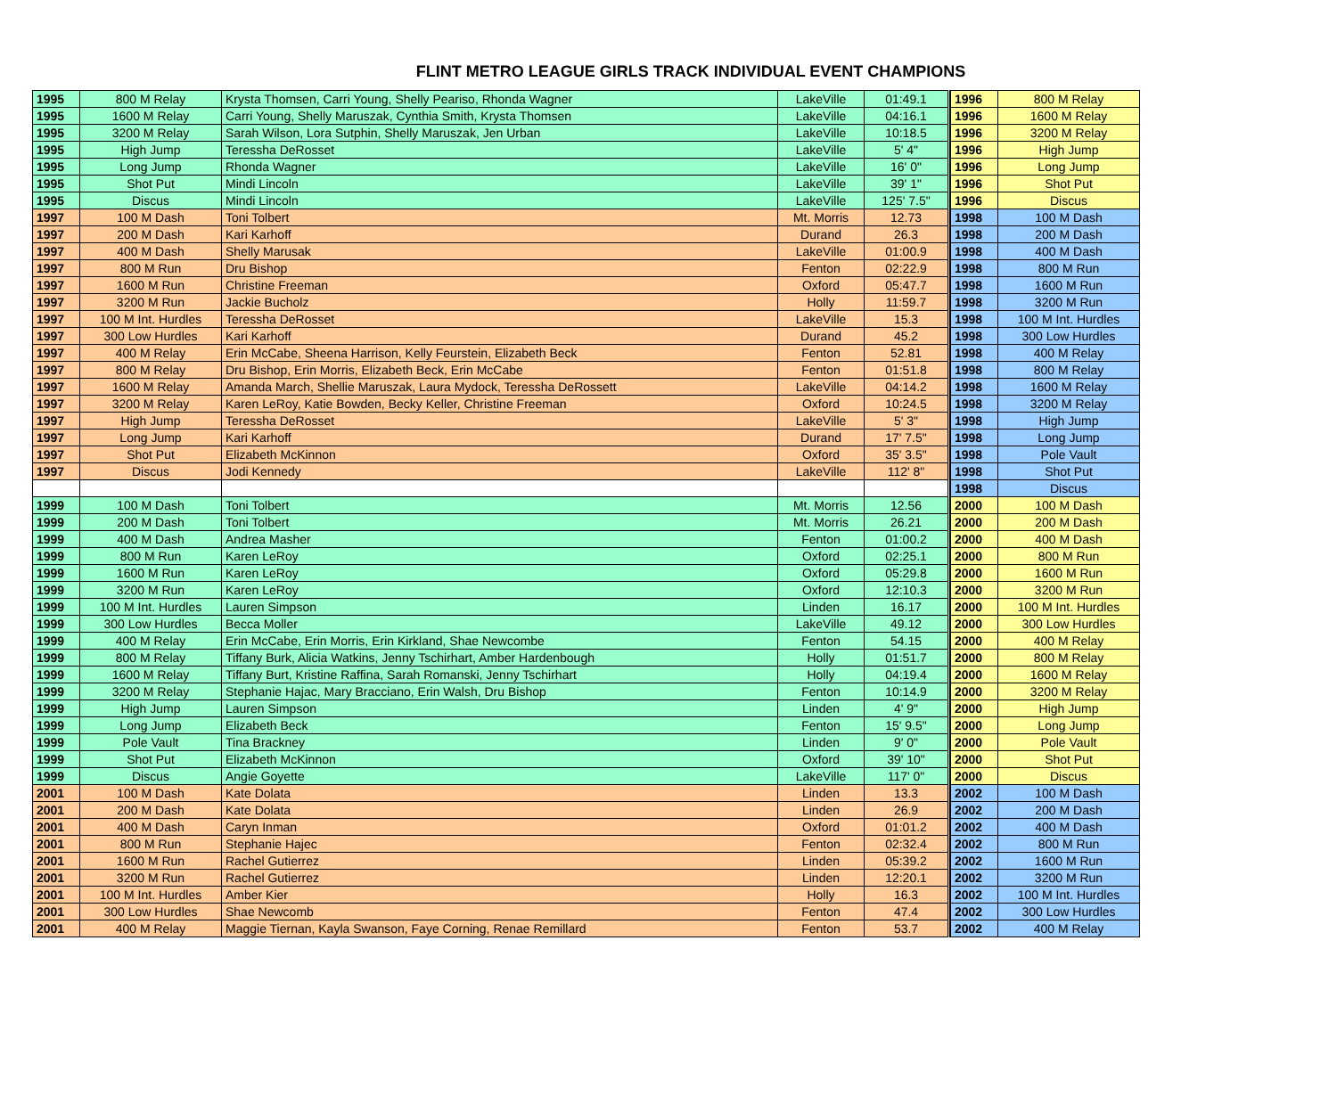FLINT METRO LEAGUE GIRLS TRACK INDIVIDUAL EVENT CHAMPIONS
| 1995 | 800 M Relay | Krysta Thomsen, Carri Young, Shelly Peariso, Rhonda Wagner | LakeVille | 01:49.1 | | 1996 | 800 M Relay |
| 1995 | 1600 M Relay | Carri Young, Shelly Maruszak, Cynthia Smith, Krysta Thomsen | LakeVille | 04:16.1 | | 1996 | 1600 M Relay |
| 1995 | 3200 M Relay | Sarah Wilson, Lora Sutphin, Shelly Maruszak, Jen Urban | LakeVille | 10:18.5 | | 1996 | 3200 M Relay |
| 1995 | High Jump | Teressha DeRosset | LakeVille | 5' 4" | | 1996 | High Jump |
| 1995 | Long Jump | Rhonda Wagner | LakeVille | 16' 0" | | 1996 | Long Jump |
| 1995 | Shot Put | Mindi Lincoln | LakeVille | 39' 1" | | 1996 | Shot Put |
| 1995 | Discus | Mindi Lincoln | LakeVille | 125' 7.5" | | 1996 | Discus |
| 1997 | 100 M Dash | Toni Tolbert | Mt. Morris | 12.73 | | 1998 | 100 M Dash |
| 1997 | 200 M Dash | Kari Karhoff | Durand | 26.3 | | 1998 | 200 M Dash |
| 1997 | 400 M Dash | Shelly Marusak | LakeVille | 01:00.9 | | 1998 | 400 M Dash |
| 1997 | 800 M Run | Dru Bishop | Fenton | 02:22.9 | | 1998 | 800 M Run |
| 1997 | 1600 M Run | Christine Freeman | Oxford | 05:47.7 | | 1998 | 1600 M Run |
| 1997 | 3200 M Run | Jackie Bucholz | Holly | 11:59.7 | | 1998 | 3200 M Run |
| 1997 | 100 M Int. Hurdles | Teressha DeRosset | LakeVille | 15.3 | | 1998 | 100 M Int. Hurdles |
| 1997 | 300 Low Hurdles | Kari Karhoff | Durand | 45.2 | | 1998 | 300 Low Hurdles |
| 1997 | 400 M Relay | Erin McCabe, Sheena Harrison, Kelly Feurstein, Elizabeth Beck | Fenton | 52.81 | | 1998 | 400 M Relay |
| 1997 | 800 M Relay | Dru Bishop, Erin Morris, Elizabeth Beck, Erin McCabe | Fenton | 01:51.8 | | 1998 | 800 M Relay |
| 1997 | 1600 M Relay | Amanda March, Shellie Maruszak, Laura Mydock, Teressha DeRossett | LakeVille | 04:14.2 | | 1998 | 1600 M Relay |
| 1997 | 3200 M Relay | Karen LeRoy, Katie Bowden, Becky Keller, Christine Freeman | Oxford | 10:24.5 | | 1998 | 3200 M Relay |
| 1997 | High Jump | Teressha DeRosset | LakeVille | 5' 3" | | 1998 | High Jump |
| 1997 | Long Jump | Kari Karhoff | Durand | 17' 7.5" | | 1998 | Long Jump |
| 1997 | Shot Put | Elizabeth McKinnon | Oxford | 35' 3.5" | | 1998 | Pole Vault |
| 1997 | Discus | Jodi Kennedy | LakeVille | 112' 8" | | 1998 | Shot Put |
| | | | | | | 1998 | Discus |
| 1999 | 100 M Dash | Toni Tolbert | Mt. Morris | 12.56 | | 2000 | 100 M Dash |
| 1999 | 200 M Dash | Toni Tolbert | Mt. Morris | 26.21 | | 2000 | 200 M Dash |
| 1999 | 400 M Dash | Andrea Masher | Fenton | 01:00.2 | | 2000 | 400 M Dash |
| 1999 | 800 M Run | Karen LeRoy | Oxford | 02:25.1 | | 2000 | 800 M Run |
| 1999 | 1600 M Run | Karen LeRoy | Oxford | 05:29.8 | | 2000 | 1600 M Run |
| 1999 | 3200 M Run | Karen LeRoy | Oxford | 12:10.3 | | 2000 | 3200 M Run |
| 1999 | 100 M Int. Hurdles | Lauren Simpson | Linden | 16.17 | | 2000 | 100 M Int. Hurdles |
| 1999 | 300 Low Hurdles | Becca Moller | LakeVille | 49.12 | | 2000 | 300 Low Hurdles |
| 1999 | 400 M Relay | Erin McCabe, Erin Morris, Erin Kirkland, Shae Newcombe | Fenton | 54.15 | | 2000 | 400 M Relay |
| 1999 | 800 M Relay | Tiffany Burk, Alicia Watkins, Jenny Tschirhart, Amber Hardenbough | Holly | 01:51.7 | | 2000 | 800 M Relay |
| 1999 | 1600 M Relay | Tiffany Burt, Kristine Raffina, Sarah Romanski, Jenny Tschirhart | Holly | 04:19.4 | | 2000 | 1600 M Relay |
| 1999 | 3200 M Relay | Stephanie Hajac, Mary Bracciano, Erin Walsh, Dru Bishop | Fenton | 10:14.9 | | 2000 | 3200 M Relay |
| 1999 | High Jump | Lauren Simpson | Linden | 4' 9" | | 2000 | High Jump |
| 1999 | Long Jump | Elizabeth Beck | Fenton | 15' 9.5" | | 2000 | Long Jump |
| 1999 | Pole Vault | Tina Brackney | Linden | 9' 0" | | 2000 | Pole Vault |
| 1999 | Shot Put | Elizabeth McKinnon | Oxford | 39' 10" | | 2000 | Shot Put |
| 1999 | Discus | Angie Goyette | LakeVille | 117' 0" | | 2000 | Discus |
| 2001 | 100 M Dash | Kate Dolata | Linden | 13.3 | | 2002 | 100 M Dash |
| 2001 | 200 M Dash | Kate Dolata | Linden | 26.9 | | 2002 | 200 M Dash |
| 2001 | 400 M Dash | Caryn Inman | Oxford | 01:01.2 | | 2002 | 400 M Dash |
| 2001 | 800 M Run | Stephanie Hajec | Fenton | 02:32.4 | | 2002 | 800 M Run |
| 2001 | 1600 M Run | Rachel Gutierrez | Linden | 05:39.2 | | 2002 | 1600 M Run |
| 2001 | 3200 M Run | Rachel Gutierrez | Linden | 12:20.1 | | 2002 | 3200 M Run |
| 2001 | 100 M Int. Hurdles | Amber Kier | Holly | 16.3 | | 2002 | 100 M Int. Hurdles |
| 2001 | 300 Low Hurdles | Shae Newcomb | Fenton | 47.4 | | 2002 | 300 Low Hurdles |
| 2001 | 400 M Relay | Maggie Tiernan, Kayla Swanson, Faye Corning, Renae Remillard | Fenton | 53.7 | | 2002 | 400 M Relay |